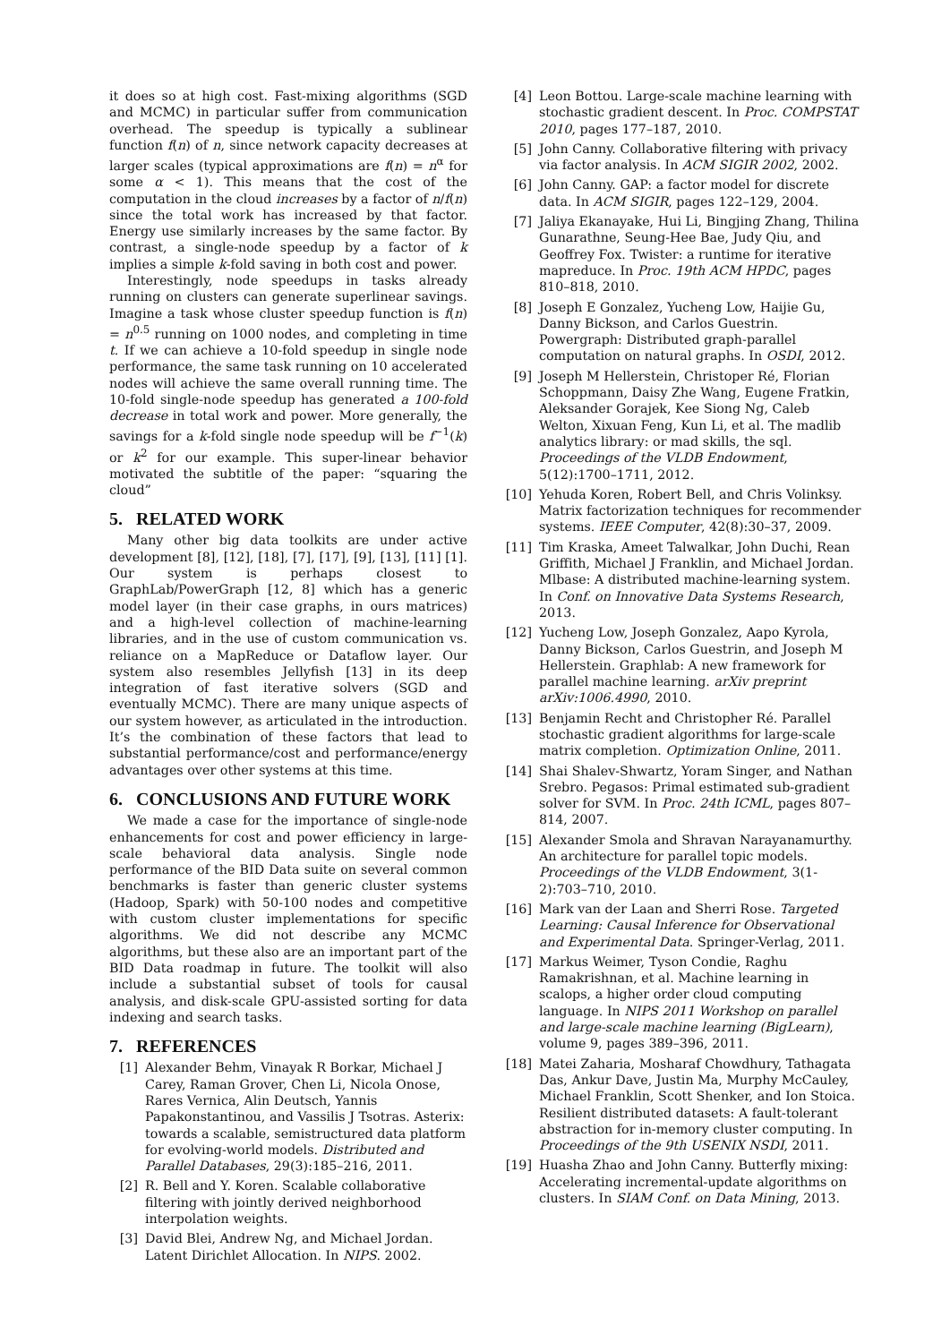it does so at high cost. Fast-mixing algorithms (SGD and MCMC) in particular suffer from communication overhead. The speedup is typically a sublinear function f(n) of n, since network capacity decreases at larger scales (typical approximations are f(n) = n<sup>α</sup> for some α < 1). This means that the cost of the computation in the cloud increases by a factor of n/f(n) since the total work has increased by that factor. Energy use similarly increases by the same factor. By contrast, a single-node speedup by a factor of k implies a simple k-fold saving in both cost and power.
Interestingly, node speedups in tasks already running on clusters can generate superlinear savings. Imagine a task whose cluster speedup function is f(n) = n<sup>0.5</sup> running on 1000 nodes, and completing in time t. If we can achieve a 10-fold speedup in single node performance, the same task running on 10 accelerated nodes will achieve the same overall running time. The 10-fold single-node speedup has generated a 100-fold decrease in total work and power. More generally, the savings for a k-fold single node speedup will be f<sup>−1</sup>(k) or k<sup>2</sup> for our example. This super-linear behavior motivated the subtitle of the paper: “squaring the cloud”
5. RELATED WORK
Many other big data toolkits are under active development [8], [12], [18], [7], [17], [9], [13], [11] [1]. Our system is perhaps closest to GraphLab/PowerGraph [12, 8] which has a generic model layer (in their case graphs, in ours matrices) and a high-level collection of machine-learning libraries, and in the use of custom communication vs. reliance on a MapReduce or Dataflow layer. Our system also resembles Jellyfish [13] in its deep integration of fast iterative solvers (SGD and eventually MCMC). There are many unique aspects of our system however, as articulated in the introduction. It’s the combination of these factors that lead to substantial performance/cost and performance/energy advantages over other systems at this time.
6. CONCLUSIONS AND FUTURE WORK
We made a case for the importance of single-node enhancements for cost and power efficiency in large-scale behavioral data analysis. Single node performance of the BID Data suite on several common benchmarks is faster than generic cluster systems (Hadoop, Spark) with 50-100 nodes and competitive with custom cluster implementations for specific algorithms. We did not describe any MCMC algorithms, but these also are an important part of the BID Data roadmap in future. The toolkit will also include a substantial subset of tools for causal analysis, and disk-scale GPU-assisted sorting for data indexing and search tasks.
7. REFERENCES
[1] Alexander Behm, Vinayak R Borkar, Michael J Carey, Raman Grover, Chen Li, Nicola Onose, Rares Vernica, Alin Deutsch, Yannis Papakonstantinou, and Vassilis J Tsotras. Asterix: towards a scalable, semistructured data platform for evolving-world models. Distributed and Parallel Databases, 29(3):185–216, 2011.
[2] R. Bell and Y. Koren. Scalable collaborative filtering with jointly derived neighborhood interpolation weights.
[3] David Blei, Andrew Ng, and Michael Jordan. Latent Dirichlet Allocation. In NIPS. 2002.
[4] Leon Bottou. Large-scale machine learning with stochastic gradient descent. In Proc. COMPSTAT 2010, pages 177–187, 2010.
[5] John Canny. Collaborative filtering with privacy via factor analysis. In ACM SIGIR 2002, 2002.
[6] John Canny. GAP: a factor model for discrete data. In ACM SIGIR, pages 122–129, 2004.
[7] Jaliya Ekanayake, Hui Li, Bingjing Zhang, Thilina Gunarathne, Seung-Hee Bae, Judy Qiu, and Geoffrey Fox. Twister: a runtime for iterative mapreduce. In Proc. 19th ACM HPDC, pages 810–818, 2010.
[8] Joseph E Gonzalez, Yucheng Low, Haijie Gu, Danny Bickson, and Carlos Guestrin. Powergraph: Distributed graph-parallel computation on natural graphs. In OSDI, 2012.
[9] Joseph M Hellerstein, Christoper Ré, Florian Schoppmann, Daisy Zhe Wang, Eugene Fratkin, Aleksander Gorajek, Kee Siong Ng, Caleb Welton, Xixuan Feng, Kun Li, et al. The madlib analytics library: or mad skills, the sql. Proceedings of the VLDB Endowment, 5(12):1700–1711, 2012.
[10] Yehuda Koren, Robert Bell, and Chris Volinksy. Matrix factorization techniques for recommender systems. IEEE Computer, 42(8):30–37, 2009.
[11] Tim Kraska, Ameet Talwalkar, John Duchi, Rean Griffith, Michael J Franklin, and Michael Jordan. Mlbase: A distributed machine-learning system. In Conf. on Innovative Data Systems Research, 2013.
[12] Yucheng Low, Joseph Gonzalez, Aapo Kyrola, Danny Bickson, Carlos Guestrin, and Joseph M Hellerstein. Graphlab: A new framework for parallel machine learning. arXiv preprint arXiv:1006.4990, 2010.
[13] Benjamin Recht and Christopher Ré. Parallel stochastic gradient algorithms for large-scale matrix completion. Optimization Online, 2011.
[14] Shai Shalev-Shwartz, Yoram Singer, and Nathan Srebro. Pegasos: Primal estimated sub-gradient solver for SVM. In Proc. 24th ICML, pages 807–814, 2007.
[15] Alexander Smola and Shravan Narayanamurthy. An architecture for parallel topic models. Proceedings of the VLDB Endowment, 3(1-2):703–710, 2010.
[16] Mark van der Laan and Sherri Rose. Targeted Learning: Causal Inference for Observational and Experimental Data. Springer-Verlag, 2011.
[17] Markus Weimer, Tyson Condie, Raghu Ramakrishnan, et al. Machine learning in scalops, a higher order cloud computing language. In NIPS 2011 Workshop on parallel and large-scale machine learning (BigLearn), volume 9, pages 389–396, 2011.
[18] Matei Zaharia, Mosharaf Chowdhury, Tathagata Das, Ankur Dave, Justin Ma, Murphy McCauley, Michael Franklin, Scott Shenker, and Ion Stoica. Resilient distributed datasets: A fault-tolerant abstraction for in-memory cluster computing. In Proceedings of the 9th USENIX NSDI, 2011.
[19] Huasha Zhao and John Canny. Butterfly mixing: Accelerating incremental-update algorithms on clusters. In SIAM Conf. on Data Mining, 2013.